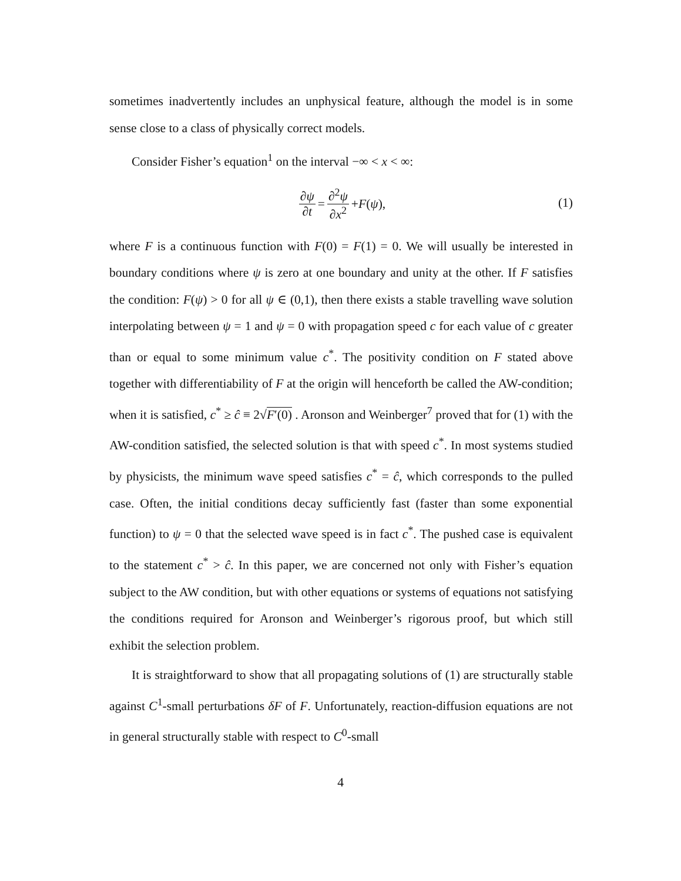sometimes inadvertently includes an unphysical feature, although the model is in some sense close to a class of physically correct models.
Consider Fisher’s equation<sup>1</sup> on the interval −∞ < x < ∞:
∂ψ ∂t = ∂<sup>2</sup>ψ ∂x<sup>2</sup> + F (ψ),
(1)
where F is a continuous function with F(0) = F(1) = 0. We will usually be interested in boundary conditions where ψ is zero at one boundary and unity at the other. If F satisfies the condition: F(ψ) > 0 for all ψ ∈ (0,1), then there exists a stable travelling wave solution interpolating between ψ = 1 and ψ = 0 with propagation speed c for each value of c greater than or equal to some minimum value c<sup>*</sup>. The positivity condition on F stated above together with differentiability of F at the origin will henceforth be called the AW-condition; when it is satisfied, c<sup>*</sup> ≥ ĉ ≡ 2√F′(0) . Aronson and Weinberger<sup>7</sup> proved that for (1) with the AW-condition satisfied, the selected solution is that with speed c<sup>*</sup>. In most systems studied by physicists, the minimum wave speed satisfies c<sup>*</sup> = ĉ, which corresponds to the pulled case. Often, the initial conditions decay sufficiently fast (faster than some exponential function) to ψ = 0 that the selected wave speed is in fact c<sup>*</sup>. The pushed case is equivalent to the statement c<sup>*</sup> > ĉ. In this paper, we are concerned not only with Fisher’s equation subject to the AW condition, but with other equations or systems of equations not satisfying the conditions required for Aronson and Weinberger’s rigorous proof, but which still exhibit the selection problem.
It is straightforward to show that all propagating solutions of (1) are structurally stable against C<sup>1</sup>-small perturbations δF of F. Unfortunately, reaction-diffusion equations are not in general structurally stable with respect to C<sup>0</sup>-small
4